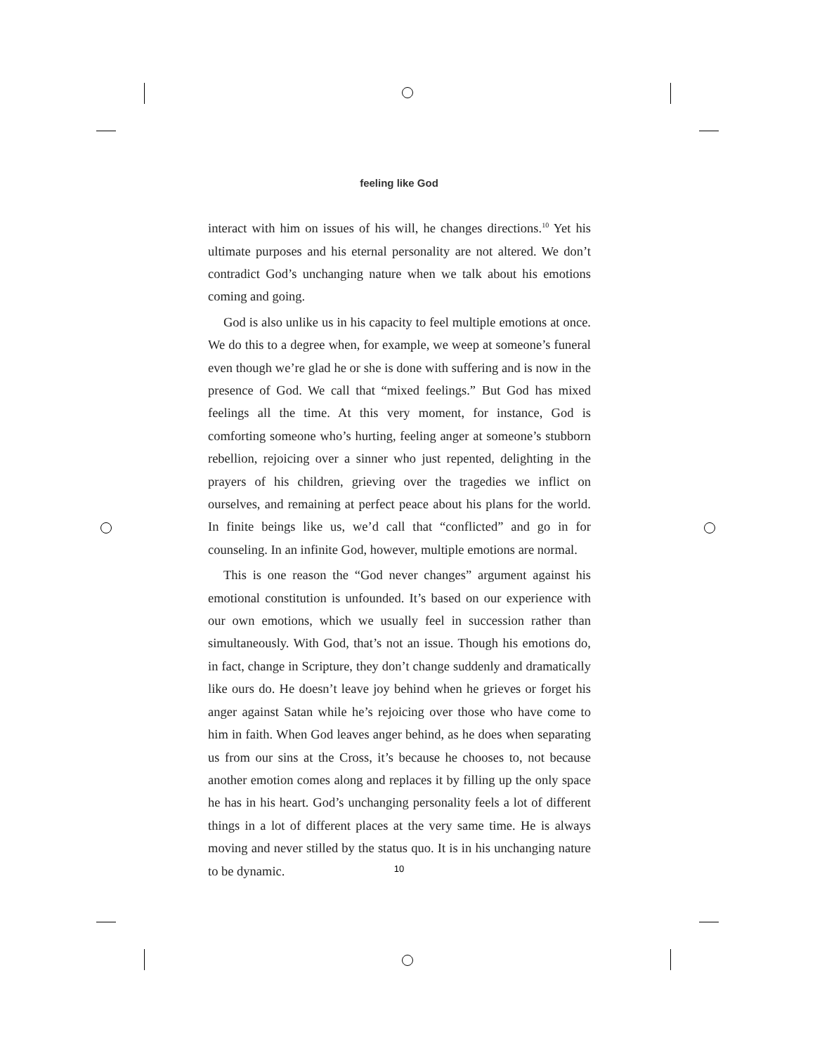feeling like God
interact with him on issues of his will, he changes directions.<sup>10</sup> Yet his ultimate purposes and his eternal personality are not altered. We don’t contradict God’s unchanging nature when we talk about his emotions coming and going.
God is also unlike us in his capacity to feel multiple emotions at once. We do this to a degree when, for example, we weep at someone’s funeral even though we’re glad he or she is done with suffering and is now in the presence of God. We call that “mixed feelings.” But God has mixed feelings all the time. At this very moment, for instance, God is comforting someone who’s hurting, feeling anger at someone’s stubborn rebellion, rejoicing over a sinner who just repented, delighting in the prayers of his children, grieving over the tragedies we inflict on ourselves, and remaining at perfect peace about his plans for the world. In finite beings like us, we’d call that “conflicted” and go in for counseling. In an infinite God, however, multiple emotions are normal.
This is one reason the “God never changes” argument against his emotional constitution is unfounded. It’s based on our experience with our own emotions, which we usually feel in succession rather than simultaneously. With God, that’s not an issue. Though his emotions do, in fact, change in Scripture, they don’t change suddenly and dramatically like ours do. He doesn’t leave joy behind when he grieves or forget his anger against Satan while he’s rejoicing over those who have come to him in faith. When God leaves anger behind, as he does when separating us from our sins at the Cross, it’s because he chooses to, not because another emotion comes along and replaces it by filling up the only space he has in his heart. God’s unchanging personality feels a lot of different things in a lot of different places at the very same time. He is always moving and never stilled by the status quo. It is in his unchanging nature to be dynamic.
10